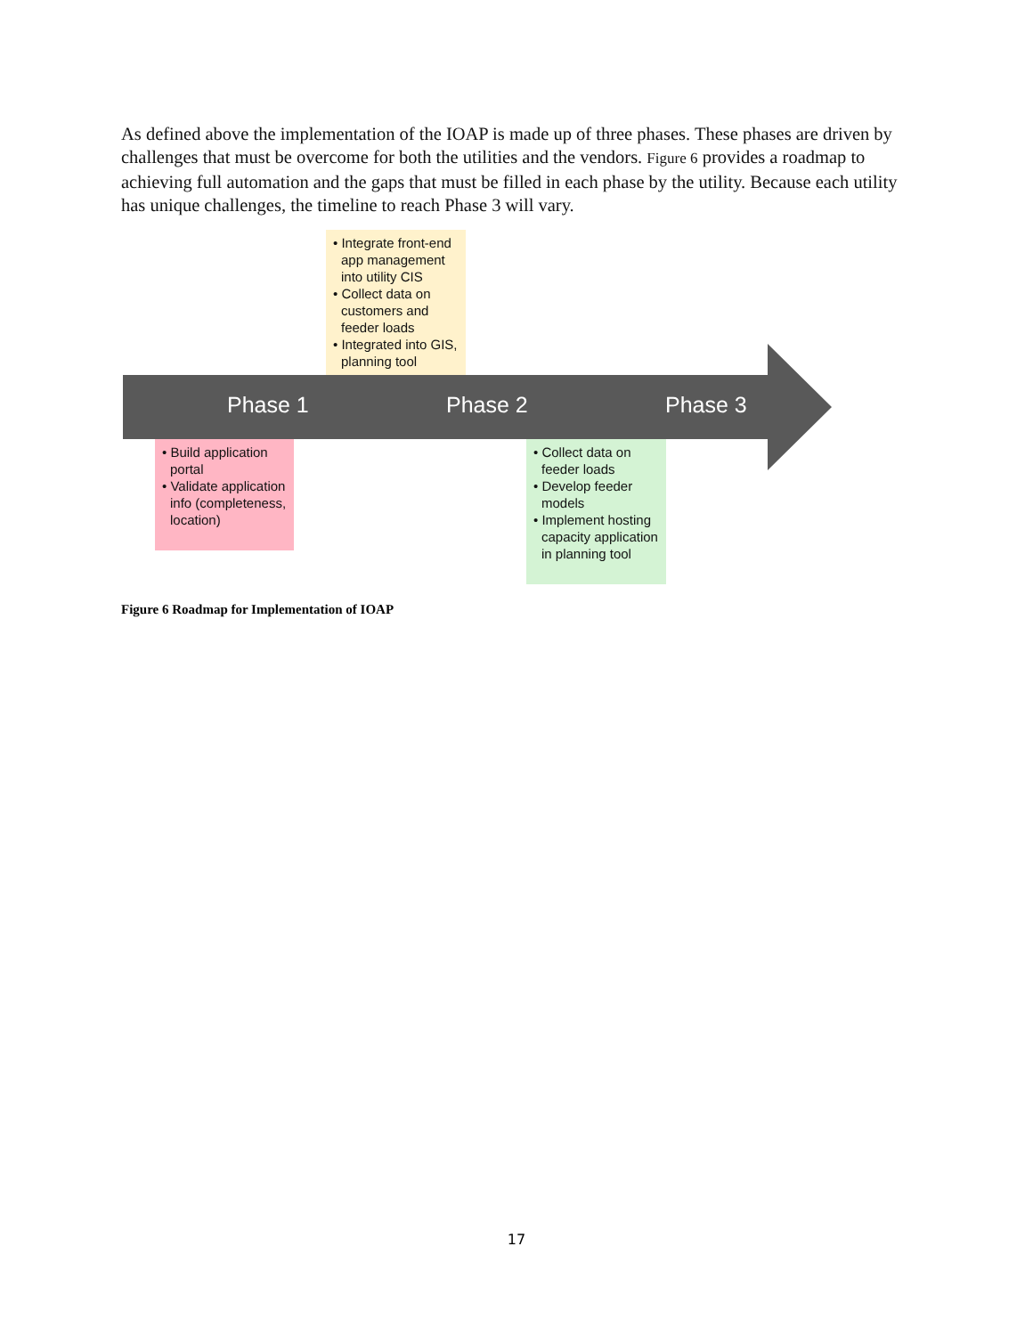As defined above the implementation of the IOAP is made up of three phases. These phases are driven by challenges that must be overcome for both the utilities and the vendors. Figure 6 provides a roadmap to achieving full automation and the gaps that must be filled in each phase by the utility. Because each utility has unique challenges, the timeline to reach Phase 3 will vary.
Phase 1 Phase 2 Phase 3
• Integrate front-end app management into utility CIS
• Collect data on customers and feeder loads
• Integrated into GIS, planning tool
• Build application portal
• Validate application info (completeness, location)
• Collect data on feeder loads
• Develop feeder models
• Implement hosting capacity application in planning tool
Figure 6 Roadmap for Implementation of IOAP
17